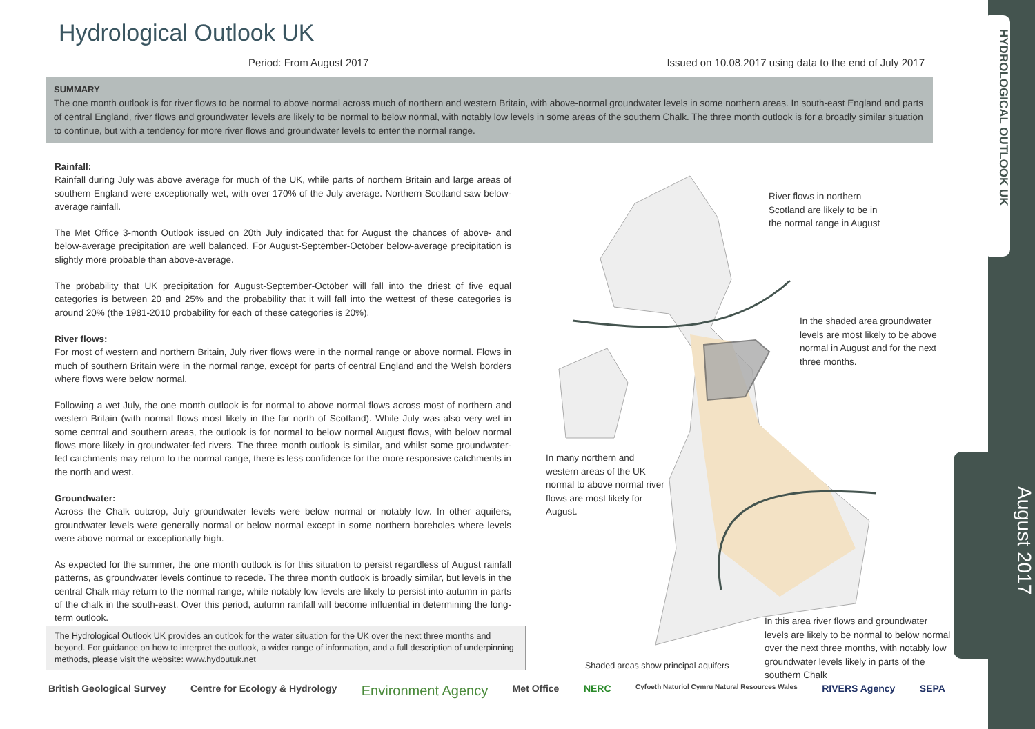Hydrological Outlook UK
Period: From August 2017 Issued on 10.08.2017 using data to the end of July 2017
SUMMARY
The one month outlook is for river flows to be normal to above normal across much of northern and western Britain, with above-normal groundwater levels in some northern areas. In south-east England and parts of central England, river flows and groundwater levels are likely to be normal to below normal, with notably low levels in some areas of the southern Chalk. The three month outlook is for a broadly similar situation to continue, but with a tendency for more river flows and groundwater levels to enter the normal range.
Rainfall:
Rainfall during July was above average for much of the UK, while parts of northern Britain and large areas of southern England were exceptionally wet, with over 170% of the July average. Northern Scotland saw below-average rainfall.
The Met Office 3-month Outlook issued on 20th July indicated that for August the chances of above- and below-average precipitation are well balanced. For August-September-October below-average precipitation is slightly more probable than above-average.
The probability that UK precipitation for August-September-October will fall into the driest of five equal categories is between 20 and 25% and the probability that it will fall into the wettest of these categories is around 20% (the 1981-2010 probability for each of these categories is 20%).
River flows:
For most of western and northern Britain, July river flows were in the normal range or above normal. Flows in much of southern Britain were in the normal range, except for parts of central England and the Welsh borders where flows were below normal.
Following a wet July, the one month outlook is for normal to above normal flows across most of northern and western Britain (with normal flows most likely in the far north of Scotland). While July was also very wet in some central and southern areas, the outlook is for normal to below normal August flows, with below normal flows more likely in groundwater-fed rivers. The three month outlook is similar, and whilst some groundwater-fed catchments may return to the normal range, there is less confidence for the more responsive catchments in the north and west.
Groundwater:
Across the Chalk outcrop, July groundwater levels were below normal or notably low. In other aquifers, groundwater levels were generally normal or below normal except in some northern boreholes where levels were above normal or exceptionally high.
As expected for the summer, the one month outlook is for this situation to persist regardless of August rainfall patterns, as groundwater levels continue to recede. The three month outlook is broadly similar, but levels in the central Chalk may return to the normal range, while notably low levels are likely to persist into autumn in parts of the chalk in the south-east. Over this period, autumn rainfall will become influential in determining the long-term outlook.
The Hydrological Outlook UK provides an outlook for the water situation for the UK over the next three months and beyond. For guidance on how to interpret the outlook, a wider range of information, and a full description of underpinning methods, please visit the website: www.hydoutuk.net
River flows in northern Scotland are likely to be in the normal range in August
In the shaded area groundwater levels are most likely to be above normal in August and for the next three months.
In many northern and western areas of the UK normal to above normal river flows are most likely for August.
In this area river flows and groundwater levels are likely to be normal to below normal over the next three months, with notably low groundwater levels likely in parts of the southern Chalk
Shaded areas show principal aquifers
HYDROLOGICAL OUTLOOK UK
August 2017
British Geological Survey Centre for Ecology & Hydrology Environment Agency Met Office NERC Cyfoeth Naturiol Cymru Natural Resources Wales RIVERS Agency SEPA